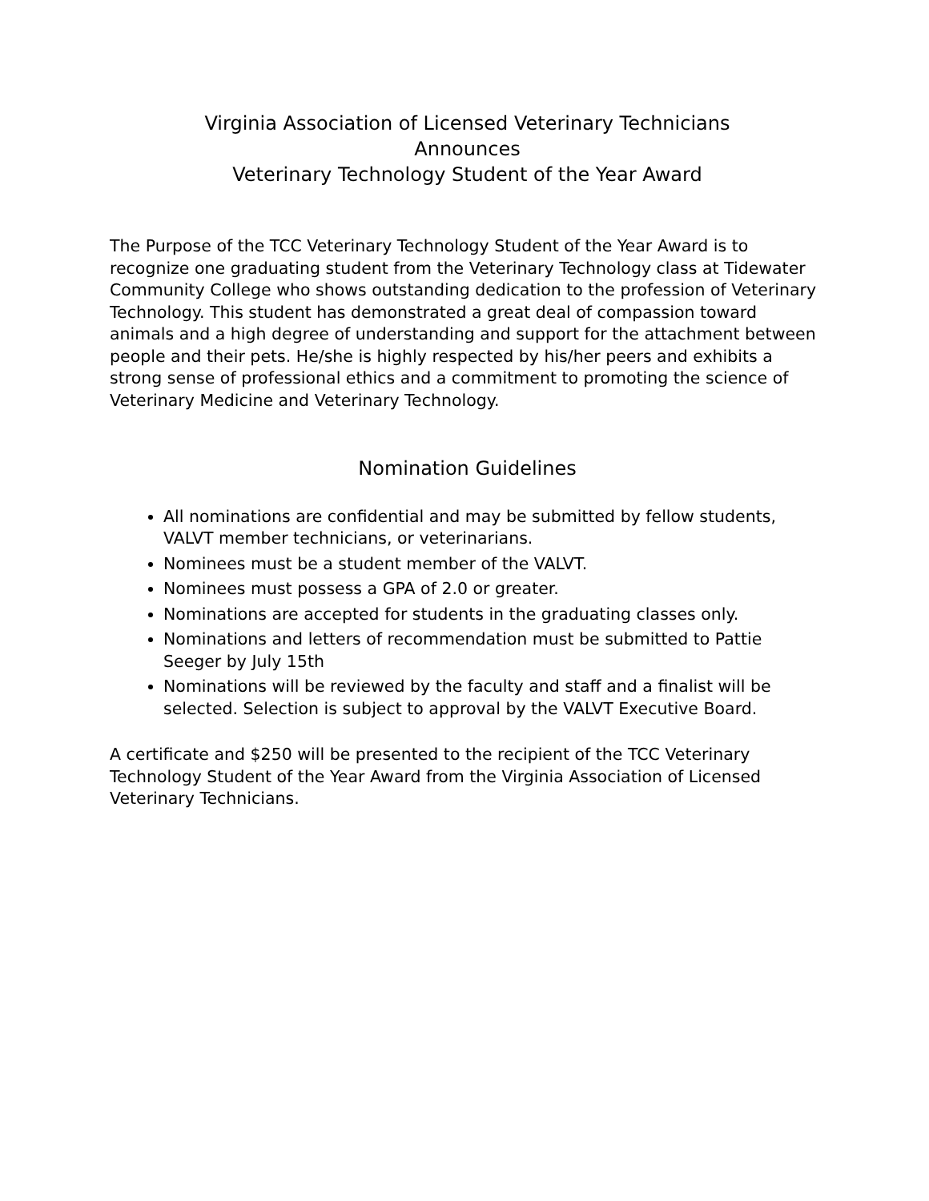Virginia Association of Licensed Veterinary Technicians
Announces
Veterinary Technology Student of the Year Award
The Purpose of the TCC Veterinary Technology Student of the Year Award is to recognize one graduating student from the Veterinary Technology class at Tidewater Community College who shows outstanding dedication to the profession of Veterinary Technology. This student has demonstrated a great deal of compassion toward animals and a high degree of understanding and support for the attachment between people and their pets. He/she is highly respected by his/her peers and exhibits a strong sense of professional ethics and a commitment to promoting the science of Veterinary Medicine and Veterinary Technology.
Nomination Guidelines
All nominations are confidential and may be submitted by fellow students, VALVT member technicians, or veterinarians.
Nominees must be a student member of the VALVT.
Nominees must possess a GPA of 2.0 or greater.
Nominations are accepted for students in the graduating classes only.
Nominations and letters of recommendation must be submitted to Pattie Seeger by July 15th
Nominations will be reviewed by the faculty and staff and a finalist will be selected. Selection is subject to approval by the VALVT Executive Board.
A certificate and $250 will be presented to the recipient of the TCC Veterinary Technology Student of the Year Award from the Virginia Association of Licensed Veterinary Technicians.